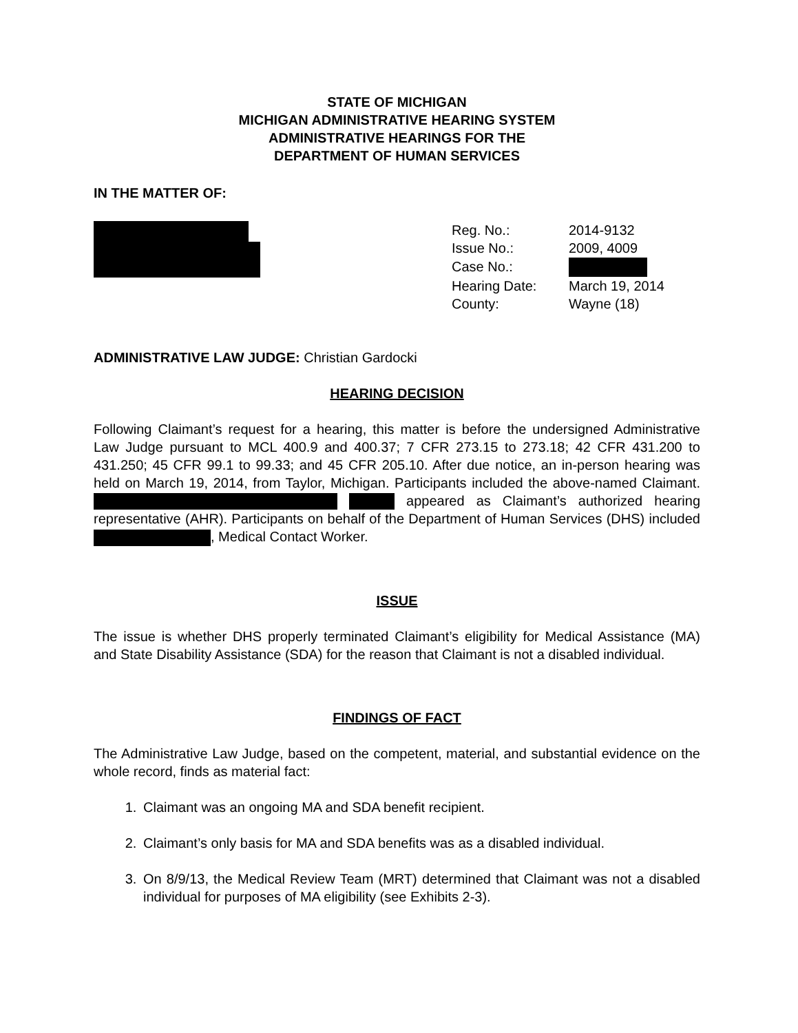STATE OF MICHIGAN
MICHIGAN ADMINISTRATIVE HEARING SYSTEM
ADMINISTRATIVE HEARINGS FOR THE
DEPARTMENT OF HUMAN SERVICES
IN THE MATTER OF:
| Reg. No.: | 2014-9132 |
| Issue No.: | 2009, 4009 |
| Case No.: | |
| Hearing Date: | March 19, 2014 |
| County: | Wayne (18) |
ADMINISTRATIVE LAW JUDGE: Christian Gardocki
HEARING DECISION
Following Claimant’s request for a hearing, this matter is before the undersigned Administrative Law Judge pursuant to MCL 400.9 and 400.37; 7 CFR 273.15 to 273.18; 42 CFR 431.200 to 431.250; 45 CFR 99.1 to 99.33; and 45 CFR 205.10. After due notice, an in-person hearing was held on March 19, 2014, from Taylor, Michigan. Participants included the above-named Claimant. appeared as Claimant’s authorized hearing representative (AHR). Participants on behalf of the Department of Human Services (DHS) included , Medical Contact Worker.
ISSUE
The issue is whether DHS properly terminated Claimant’s eligibility for Medical Assistance (MA) and State Disability Assistance (SDA) for the reason that Claimant is not a disabled individual.
FINDINGS OF FACT
The Administrative Law Judge, based on the competent, material, and substantial evidence on the whole record, finds as material fact:
1. Claimant was an ongoing MA and SDA benefit recipient.
2. Claimant’s only basis for MA and SDA benefits was as a disabled individual.
3. On 8/9/13, the Medical Review Team (MRT) determined that Claimant was not a disabled individual for purposes of MA eligibility (see Exhibits 2-3).